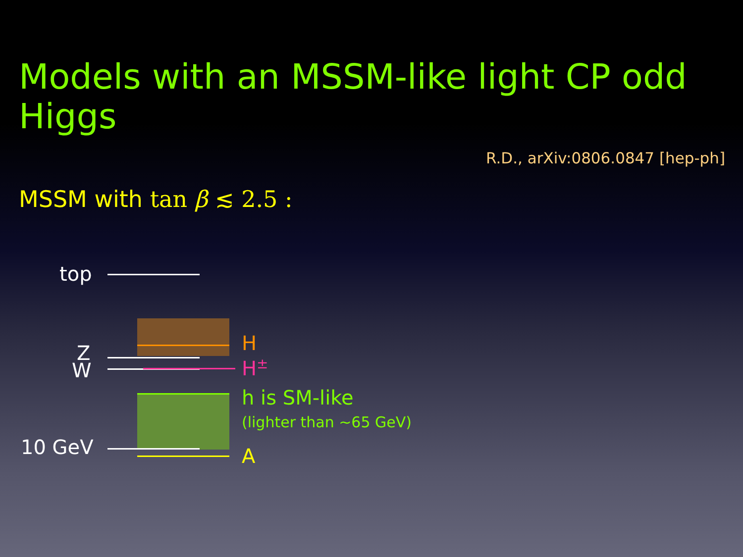Models with an MSSM-like light CP odd Higgs
R.D., arXiv:0806.0847 [hep-ph]
MSSM with tan β ≲ 2.5 :
top
Z
W
10 GeV
H
H<sup>±</sup>
h is SM-like
(lighter than ~65 GeV)
A